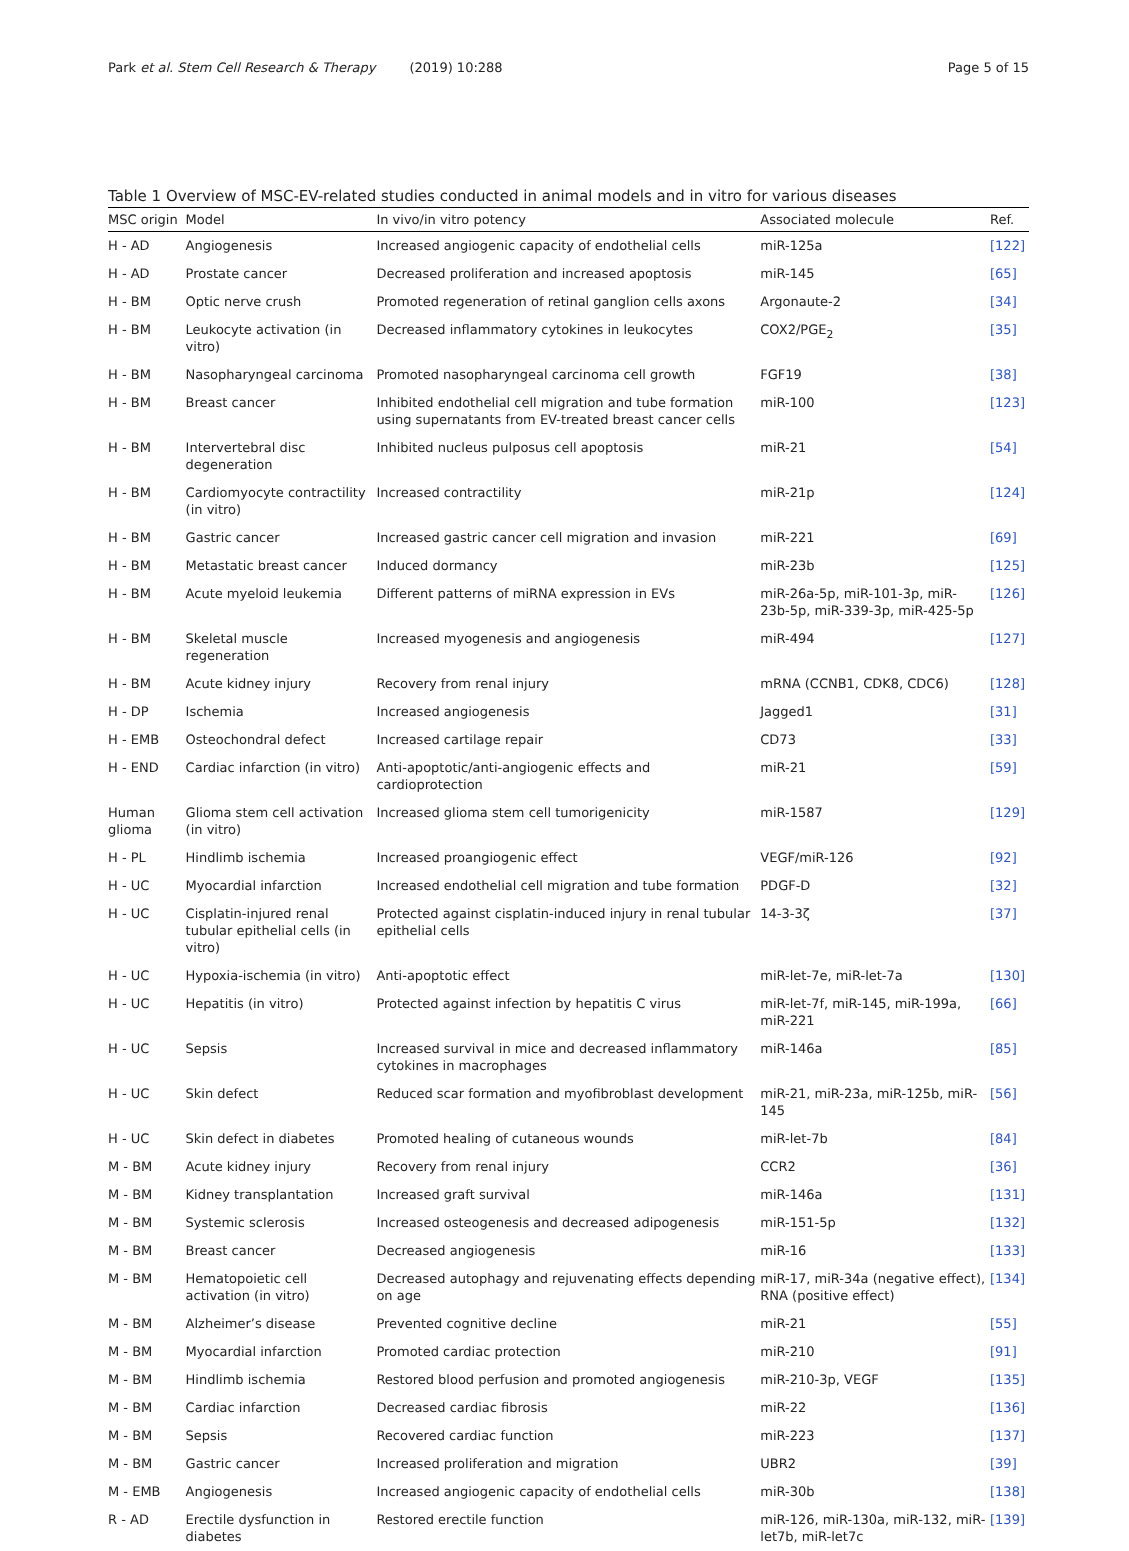Park et al. Stem Cell Research & Therapy (2019) 10:288
Page 5 of 15
Table 1 Overview of MSC-EV-related studies conducted in animal models and in vitro for various diseases
| MSC origin | Model | In vivo/in vitro potency | Associated molecule | Ref. |
| --- | --- | --- | --- | --- |
| H - AD | Angiogenesis | Increased angiogenic capacity of endothelial cells | miR-125a | [122] |
| H - AD | Prostate cancer | Decreased proliferation and increased apoptosis | miR-145 | [65] |
| H - BM | Optic nerve crush | Promoted regeneration of retinal ganglion cells axons | Argonaute-2 | [34] |
| H - BM | Leukocyte activation (in vitro) | Decreased inflammatory cytokines in leukocytes | COX2/PGE<sub>2</sub> | [35] |
| H - BM | Nasopharyngeal carcinoma | Promoted nasopharyngeal carcinoma cell growth | FGF19 | [38] |
| H - BM | Breast cancer | Inhibited endothelial cell migration and tube formation using supernatants from EV-treated breast cancer cells | miR-100 | [123] |
| H - BM | Intervertebral disc degeneration | Inhibited nucleus pulposus cell apoptosis | miR-21 | [54] |
| H - BM | Cardiomyocyte contractility (in vitro) | Increased contractility | miR-21p | [124] |
| H - BM | Gastric cancer | Increased gastric cancer cell migration and invasion | miR-221 | [69] |
| H - BM | Metastatic breast cancer | Induced dormancy | miR-23b | [125] |
| H - BM | Acute myeloid leukemia | Different patterns of miRNA expression in EVs | miR-26a-5p, miR-101-3p, miR-23b-5p, miR-339-3p, miR-425-5p | [126] |
| H - BM | Skeletal muscle regeneration | Increased myogenesis and angiogenesis | miR-494 | [127] |
| H - BM | Acute kidney injury | Recovery from renal injury | mRNA (CCNB1, CDK8, CDC6) | [128] |
| H - DP | Ischemia | Increased angiogenesis | Jagged1 | [31] |
| H - EMB | Osteochondral defect | Increased cartilage repair | CD73 | [33] |
| H - END | Cardiac infarction (in vitro) | Anti-apoptotic/anti-angiogenic effects and cardioprotection | miR-21 | [59] |
| Human glioma | Glioma stem cell activation (in vitro) | Increased glioma stem cell tumorigenicity | miR-1587 | [129] |
| H - PL | Hindlimb ischemia | Increased proangiogenic effect | VEGF/miR-126 | [92] |
| H - UC | Myocardial infarction | Increased endothelial cell migration and tube formation | PDGF-D | [32] |
| H - UC | Cisplatin-injured renal tubular epithelial cells (in vitro) | Protected against cisplatin-induced injury in renal tubular epithelial cells | 14-3-3ζ | [37] |
| H - UC | Hypoxia-ischemia (in vitro) | Anti-apoptotic effect | miR-let-7e, miR-let-7a | [130] |
| H - UC | Hepatitis (in vitro) | Protected against infection by hepatitis C virus | miR-let-7f, miR-145, miR-199a, miR-221 | [66] |
| H - UC | Sepsis | Increased survival in mice and decreased inflammatory cytokines in macrophages | miR-146a | [85] |
| H - UC | Skin defect | Reduced scar formation and myofibroblast development | miR-21, miR-23a, miR-125b, miR-145 | [56] |
| H - UC | Skin defect in diabetes | Promoted healing of cutaneous wounds | miR-let-7b | [84] |
| M - BM | Acute kidney injury | Recovery from renal injury | CCR2 | [36] |
| M - BM | Kidney transplantation | Increased graft survival | miR-146a | [131] |
| M - BM | Systemic sclerosis | Increased osteogenesis and decreased adipogenesis | miR-151-5p | [132] |
| M - BM | Breast cancer | Decreased angiogenesis | miR-16 | [133] |
| M - BM | Hematopoietic cell activation (in vitro) | Decreased autophagy and rejuvenating effects depending on age | miR-17, miR-34a (negative effect), RNA (positive effect) | [134] |
| M - BM | Alzheimer’s disease | Prevented cognitive decline | miR-21 | [55] |
| M - BM | Myocardial infarction | Promoted cardiac protection | miR-210 | [91] |
| M - BM | Hindlimb ischemia | Restored blood perfusion and promoted angiogenesis | miR-210-3p, VEGF | [135] |
| M - BM | Cardiac infarction | Decreased cardiac fibrosis | miR-22 | [136] |
| M - BM | Sepsis | Recovered cardiac function | miR-223 | [137] |
| M - BM | Gastric cancer | Increased proliferation and migration | UBR2 | [39] |
| M - EMB | Angiogenesis | Increased angiogenic capacity of endothelial cells | miR-30b | [138] |
| R - AD | Erectile dysfunction in diabetes | Restored erectile function | miR-126, miR-130a, miR-132, miR-let7b, miR-let7c | [139] |